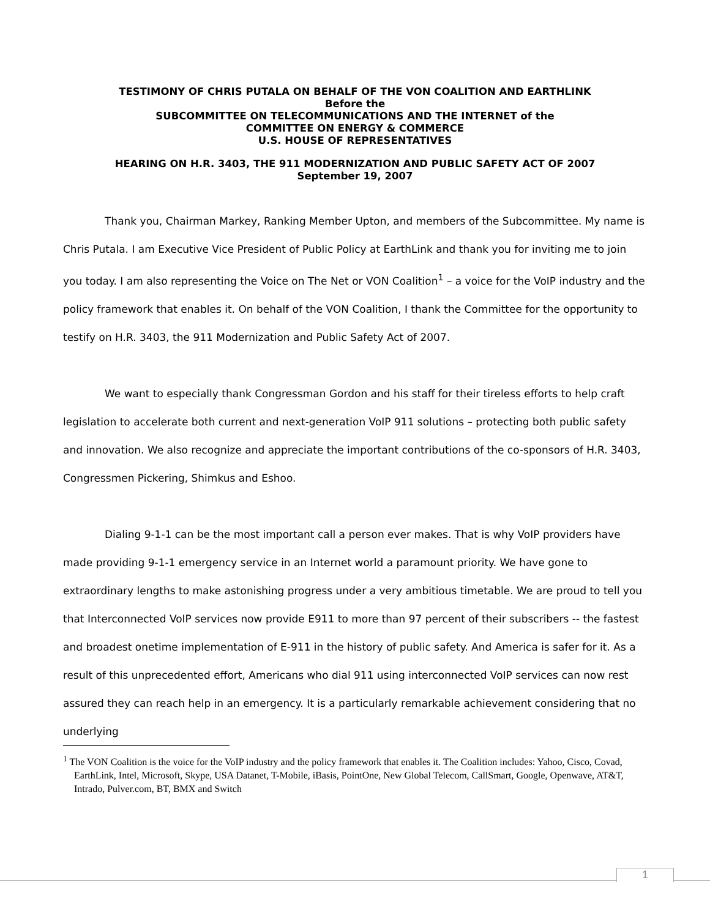TESTIMONY OF CHRIS PUTALA ON BEHALF OF THE VON COALITION AND EARTHLINK
Before the
SUBCOMMITTEE ON TELECOMMUNICATIONS AND THE INTERNET of the
COMMITTEE ON ENERGY & COMMERCE
U.S. HOUSE OF REPRESENTATIVES
HEARING ON H.R. 3403, THE 911 MODERNIZATION AND PUBLIC SAFETY ACT OF 2007
September 19, 2007
Thank you, Chairman Markey, Ranking Member Upton, and members of the Subcommittee. My name is Chris Putala. I am Executive Vice President of Public Policy at EarthLink and thank you for inviting me to join you today. I am also representing the Voice on The Net or VON Coalition<sup>1</sup> – a voice for the VoIP industry and the policy framework that enables it. On behalf of the VON Coalition, I thank the Committee for the opportunity to testify on H.R. 3403, the 911 Modernization and Public Safety Act of 2007.
We want to especially thank Congressman Gordon and his staff for their tireless efforts to help craft legislation to accelerate both current and next-generation VoIP 911 solutions – protecting both public safety and innovation. We also recognize and appreciate the important contributions of the co-sponsors of H.R. 3403, Congressmen Pickering, Shimkus and Eshoo.
Dialing 9-1-1 can be the most important call a person ever makes. That is why VoIP providers have made providing 9-1-1 emergency service in an Internet world a paramount priority. We have gone to extraordinary lengths to make astonishing progress under a very ambitious timetable. We are proud to tell you that Interconnected VoIP services now provide E911 to more than 97 percent of their subscribers -- the fastest and broadest onetime implementation of E-911 in the history of public safety. And America is safer for it. As a result of this unprecedented effort, Americans who dial 911 using interconnected VoIP services can now rest assured they can reach help in an emergency. It is a particularly remarkable achievement considering that no underlying
<sup>1</sup> The VON Coalition is the voice for the VoIP industry and the policy framework that enables it. The Coalition includes: Yahoo, Cisco, Covad, EarthLink, Intel, Microsoft, Skype, USA Datanet, T-Mobile, iBasis, PointOne, New Global Telecom, CallSmart, Google, Openwave, AT&T, Intrado, Pulver.com, BT, BMX and Switch
1